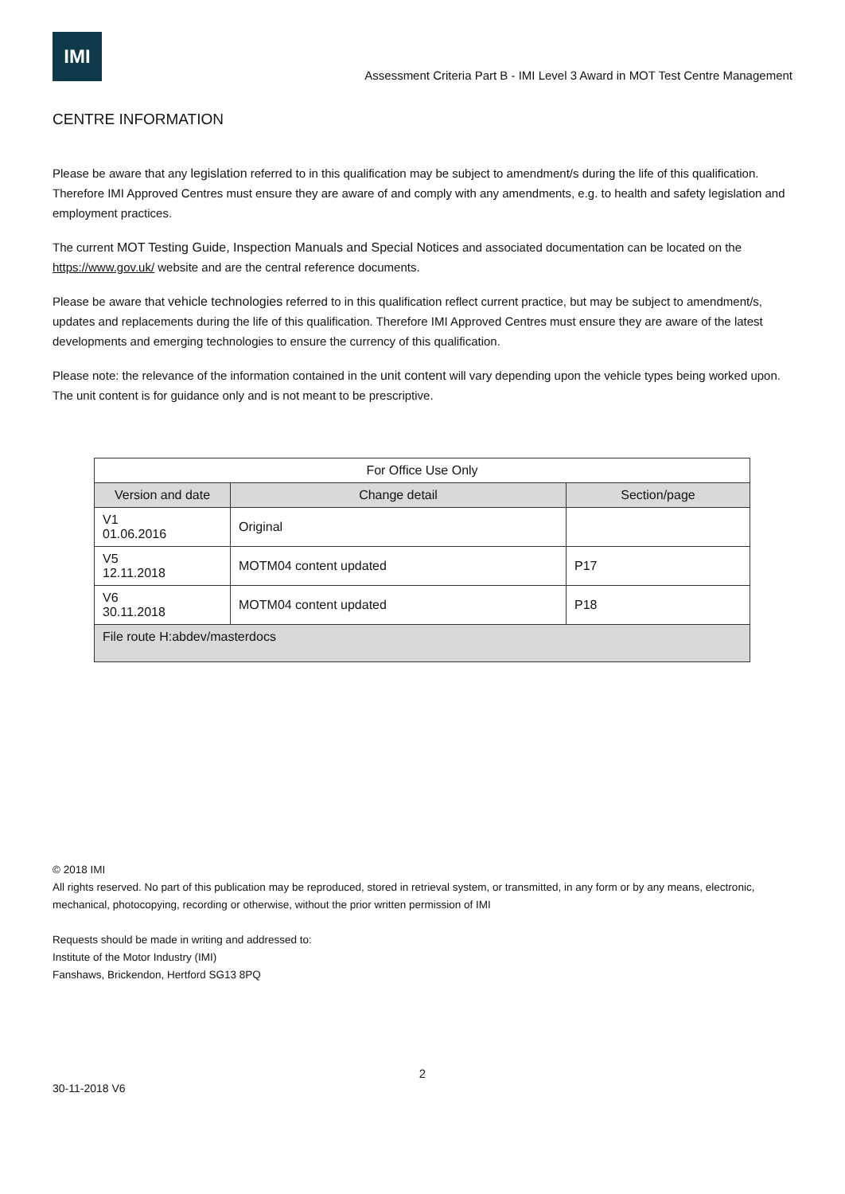IMI
Assessment Criteria Part B - IMI Level 3 Award in MOT Test Centre Management
CENTRE INFORMATION
Please be aware that any legislation referred to in this qualification may be subject to amendment/s during the life of this qualification. Therefore IMI Approved Centres must ensure they are aware of and comply with any amendments, e.g. to health and safety legislation and employment practices.
The current MOT Testing Guide, Inspection Manuals and Special Notices and associated documentation can be located on the https://www.gov.uk/ website and are the central reference documents.
Please be aware that vehicle technologies referred to in this qualification reflect current practice, but may be subject to amendment/s, updates and replacements during the life of this qualification. Therefore IMI Approved Centres must ensure they are aware of the latest developments and emerging technologies to ensure the currency of this qualification.
Please note: the relevance of the information contained in the unit content will vary depending upon the vehicle types being worked upon. The unit content is for guidance only and is not meant to be prescriptive.
| For Office Use Only | | |
| --- | --- | --- |
| Version and date | Change detail | Section/page |
| V1 01.06.2016 | Original | |
| V5 12.11.2018 | MOTM04 content updated | P17 |
| V6 30.11.2018 | MOTM04 content updated | P18 |
| File route H:abdev/masterdocs | | |
© 2018 IMI
All rights reserved. No part of this publication may be reproduced, stored in retrieval system, or transmitted, in any form or by any means, electronic, mechanical, photocopying, recording or otherwise, without the prior written permission of IMI
Requests should be made in writing and addressed to:
Institute of the Motor Industry (IMI)
Fanshaws, Brickendon, Hertford SG13 8PQ
2
30-11-2018 V6